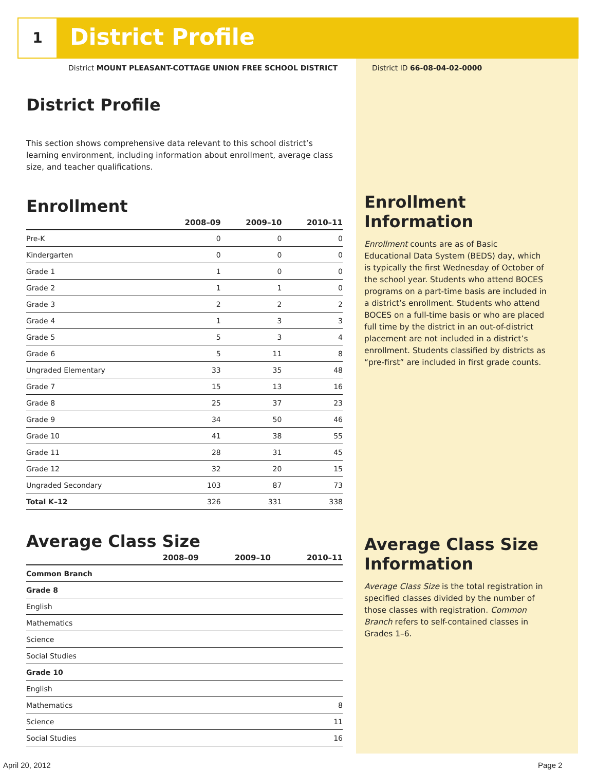1 District Profile
District MOUNT PLEASANT-COTTAGE UNION FREE SCHOOL DISTRICT
District ID 66-08-04-02-0000
District Profile
This section shows comprehensive data relevant to this school district’s learning environment, including information about enrollment, average class size, and teacher qualifications.
Enrollment
| | 2008–09 | 2009–10 | 2010–11 |
| --- | --- | --- | --- |
| Pre-K | 0 | 0 | 0 |
| Kindergarten | 0 | 0 | 0 |
| Grade 1 | 1 | 0 | 0 |
| Grade 2 | 1 | 1 | 0 |
| Grade 3 | 2 | 2 | 2 |
| Grade 4 | 1 | 3 | 3 |
| Grade 5 | 5 | 3 | 4 |
| Grade 6 | 5 | 11 | 8 |
| Ungraded Elementary | 33 | 35 | 48 |
| Grade 7 | 15 | 13 | 16 |
| Grade 8 | 25 | 37 | 23 |
| Grade 9 | 34 | 50 | 46 |
| Grade 10 | 41 | 38 | 55 |
| Grade 11 | 28 | 31 | 45 |
| Grade 12 | 32 | 20 | 15 |
| Ungraded Secondary | 103 | 87 | 73 |
| Total K–12 | 326 | 331 | 338 |
Average Class Size
| | 2008–09 | 2009–10 | 2010–11 |
| --- | --- | --- | --- |
| Common Branch | | | |
| Grade 8 | | | |
| English | | | |
| Mathematics | | | |
| Science | | | |
| Social Studies | | | |
| Grade 10 | | | |
| English | | | |
| Mathematics | | | 8 |
| Science | | | 11 |
| Social Studies | | | 16 |
Enrollment Information
Enrollment counts are as of Basic Educational Data System (BEDS) day, which is typically the first Wednesday of October of the school year. Students who attend BOCES programs on a part-time basis are included in a district’s enrollment. Students who attend BOCES on a full-time basis or who are placed full time by the district in an out-of-district placement are not included in a district’s enrollment. Students classified by districts as “pre-first” are included in first grade counts.
Average Class Size Information
Average Class Size is the total registration in specified classes divided by the number of those classes with registration. Common Branch refers to self-contained classes in Grades 1–6.
April 20, 2012 Page 2